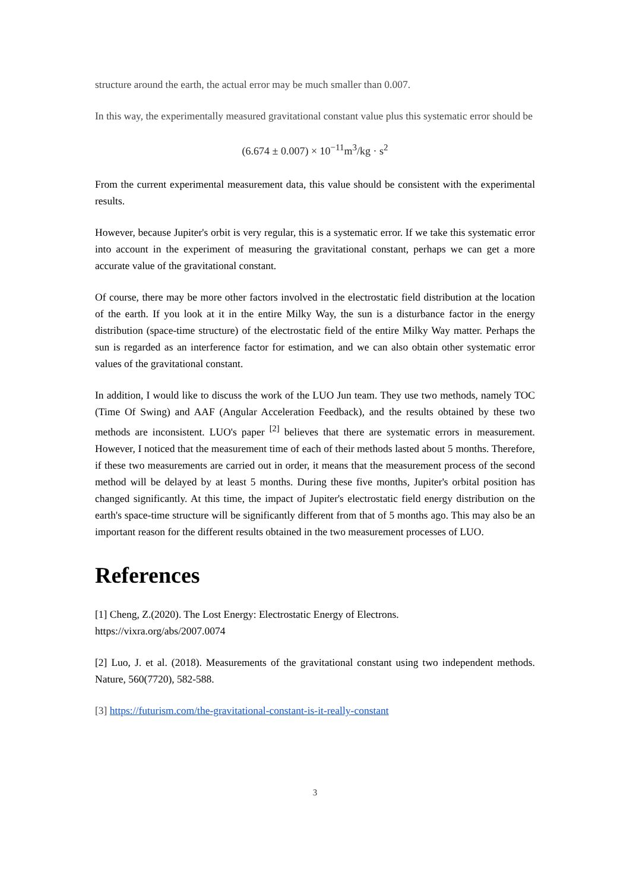structure around the earth, the actual error may be much smaller than 0.007.
In this way, the experimentally measured gravitational constant value plus this systematic error should be
(6.674 ± 0.007) × 10<sup>−11</sup>m<sup>3</sup>/kg · s<sup>2</sup>
From the current experimental measurement data, this value should be consistent with the experimental results.
However, because Jupiter's orbit is very regular, this is a systematic error. If we take this systematic error into account in the experiment of measuring the gravitational constant, perhaps we can get a more accurate value of the gravitational constant.
Of course, there may be more other factors involved in the electrostatic field distribution at the location of the earth. If you look at it in the entire Milky Way, the sun is a disturbance factor in the energy distribution (space-time structure) of the electrostatic field of the entire Milky Way matter. Perhaps the sun is regarded as an interference factor for estimation, and we can also obtain other systematic error values of the gravitational constant.
In addition, I would like to discuss the work of the LUO Jun team. They use two methods, namely TOC (Time Of Swing) and AAF (Angular Acceleration Feedback), and the results obtained by these two methods are inconsistent. LUO's paper <sup>[2]</sup> believes that there are systematic errors in measurement. However, I noticed that the measurement time of each of their methods lasted about 5 months. Therefore, if these two measurements are carried out in order, it means that the measurement process of the second method will be delayed by at least 5 months. During these five months, Jupiter's orbital position has changed significantly. At this time, the impact of Jupiter's electrostatic field energy distribution on the earth's space-time structure will be significantly different from that of 5 months ago. This may also be an important reason for the different results obtained in the two measurement processes of LUO.
References
[1] Cheng, Z.(2020). The Lost Energy: Electrostatic Energy of Electrons.
https://vixra.org/abs/2007.0074
[2] Luo, J. et al. (2018). Measurements of the gravitational constant using two independent methods. Nature, 560(7720), 582-588.
[3] https://futurism.com/the-gravitational-constant-is-it-really-constant
3